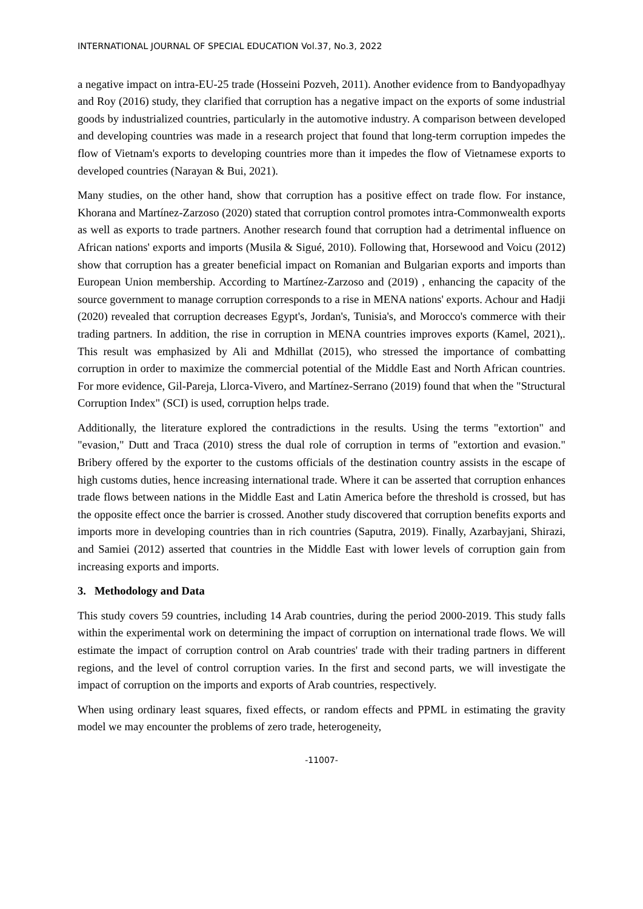INTERNATIONAL JOURNAL OF SPECIAL EDUCATION Vol.37, No.3, 2022
a negative impact on intra-EU-25 trade (Hosseini Pozveh, 2011). Another evidence from to Bandyopadhyay and Roy (2016) study, they clarified that corruption has a negative impact on the exports of some industrial goods by industrialized countries, particularly in the automotive industry. A comparison between developed and developing countries was made in a research project that found that long-term corruption impedes the flow of Vietnam's exports to developing countries more than it impedes the flow of Vietnamese exports to developed countries (Narayan & Bui, 2021).
Many studies, on the other hand, show that corruption has a positive effect on trade flow. For instance, Khorana and Martínez-Zarzoso (2020) stated that corruption control promotes intra-Commonwealth exports as well as exports to trade partners. Another research found that corruption had a detrimental influence on African nations' exports and imports (Musila & Sigué, 2010). Following that, Horsewood and Voicu (2012) show that corruption has a greater beneficial impact on Romanian and Bulgarian exports and imports than European Union membership. According to Martínez-Zarzoso and (2019) , enhancing the capacity of the source government to manage corruption corresponds to a rise in MENA nations' exports. Achour and Hadji (2020) revealed that corruption decreases Egypt's, Jordan's, Tunisia's, and Morocco's commerce with their trading partners. In addition, the rise in corruption in MENA countries improves exports (Kamel, 2021),. This result was emphasized by Ali and Mdhillat (2015), who stressed the importance of combatting corruption in order to maximize the commercial potential of the Middle East and North African countries. For more evidence, Gil-Pareja, Llorca-Vivero, and Martínez-Serrano (2019) found that when the "Structural Corruption Index" (SCI) is used, corruption helps trade.
Additionally, the literature explored the contradictions in the results. Using the terms "extortion" and "evasion," Dutt and Traca (2010) stress the dual role of corruption in terms of "extortion and evasion." Bribery offered by the exporter to the customs officials of the destination country assists in the escape of high customs duties, hence increasing international trade. Where it can be asserted that corruption enhances trade flows between nations in the Middle East and Latin America before the threshold is crossed, but has the opposite effect once the barrier is crossed. Another study discovered that corruption benefits exports and imports more in developing countries than in rich countries (Saputra, 2019). Finally, Azarbayjani, Shirazi, and Samiei (2012) asserted that countries in the Middle East with lower levels of corruption gain from increasing exports and imports.
3. Methodology and Data
This study covers 59 countries, including 14 Arab countries, during the period 2000-2019. This study falls within the experimental work on determining the impact of corruption on international trade flows. We will estimate the impact of corruption control on Arab countries' trade with their trading partners in different regions, and the level of control corruption varies. In the first and second parts, we will investigate the impact of corruption on the imports and exports of Arab countries, respectively.
When using ordinary least squares, fixed effects, or random effects and PPML in estimating the gravity model we may encounter the problems of zero trade, heterogeneity,
-11007-